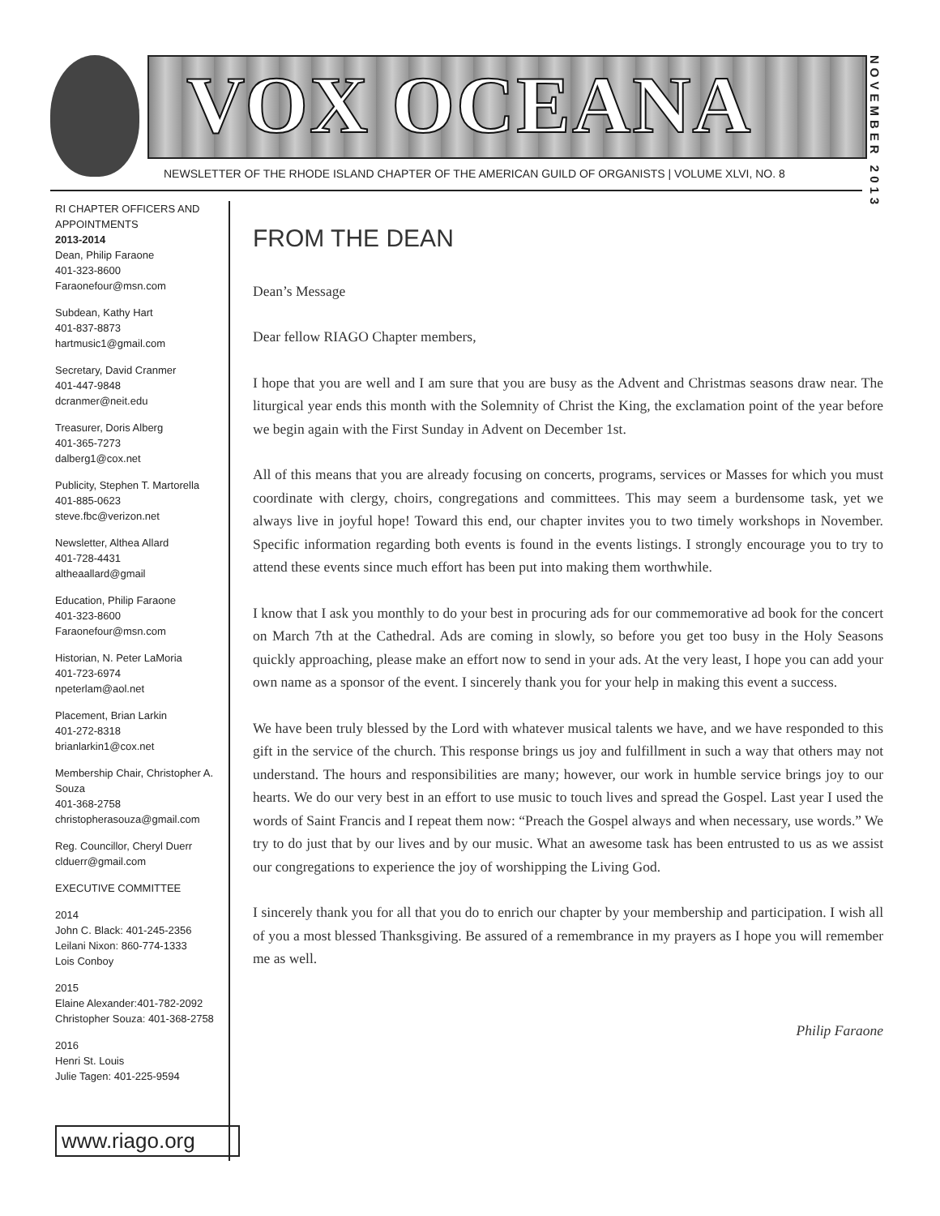VOX OCEANA
NOVEMBER 2013
NEWSLETTER OF THE RHODE ISLAND CHAPTER OF THE AMERICAN GUILD OF ORGANISTS | VOLUME XLVI, NO. 8
RI CHAPTER OFFICERS AND APPOINTMENTS
2013-2014
Dean, Philip Faraone
401-323-8600
Faraonefour@msn.com
Subdean, Kathy Hart
401-837-8873
hartmusic1@gmail.com
Secretary, David Cranmer
401-447-9848
dcranmer@neit.edu
Treasurer, Doris Alberg
401-365-7273
dalberg1@cox.net
Publicity, Stephen T. Martorella
401-885-0623
steve.fbc@verizon.net
Newsletter, Althea Allard
401-728-4431
altheaallard@gmail
Education, Philip Faraone
401-323-8600
Faraonefour@msn.com
Historian, N. Peter LaMoria
401-723-6974
npeterlam@aol.net
Placement, Brian Larkin
401-272-8318
brianlarkin1@cox.net
Membership Chair, Christopher A. Souza
401-368-2758
christopherasouza@gmail.com
Reg. Councillor, Cheryl Duerr
clduerr@gmail.com
EXECUTIVE COMMITTEE
2014
John C. Black: 401-245-2356
Leilani Nixon: 860-774-1333
Lois Conboy
2015
Elaine Alexander:401-782-2092
Christopher Souza: 401-368-2758
2016
Henri St. Louis
Julie Tagen: 401-225-9594
www.riago.org
FROM THE DEAN
Dean’s Message
Dear fellow RIAGO Chapter members,
I hope that you are well and I am sure that you are busy as the Advent and Christmas seasons draw near. The liturgical year ends this month with the Solemnity of Christ the King, the exclamation point of the year before we begin again with the First Sunday in Advent on December 1st.
All of this means that you are already focusing on concerts, programs, services or Masses for which you must coordinate with clergy, choirs, congregations and committees. This may seem a burdensome task, yet we always live in joyful hope! Toward this end, our chapter invites you to two timely workshops in November. Specific information regarding both events is found in the events listings. I strongly encourage you to try to attend these events since much effort has been put into making them worthwhile.
I know that I ask you monthly to do your best in procuring ads for our commemorative ad book for the concert on March 7th at the Cathedral. Ads are coming in slowly, so before you get too busy in the Holy Seasons quickly approaching, please make an effort now to send in your ads. At the very least, I hope you can add your own name as a sponsor of the event. I sincerely thank you for your help in making this event a success.
We have been truly blessed by the Lord with whatever musical talents we have, and we have responded to this gift in the service of the church. This response brings us joy and fulfillment in such a way that others may not understand. The hours and responsibilities are many; however, our work in humble service brings joy to our hearts. We do our very best in an effort to use music to touch lives and spread the Gospel. Last year I used the words of Saint Francis and I repeat them now: “Preach the Gospel always and when necessary, use words.” We try to do just that by our lives and by our music. What an awesome task has been entrusted to us as we assist our congregations to experience the joy of worshipping the Living God.
I sincerely thank you for all that you do to enrich our chapter by your membership and participation. I wish all of you a most blessed Thanksgiving. Be assured of a remembrance in my prayers as I hope you will remember me as well.
Philip Faraone